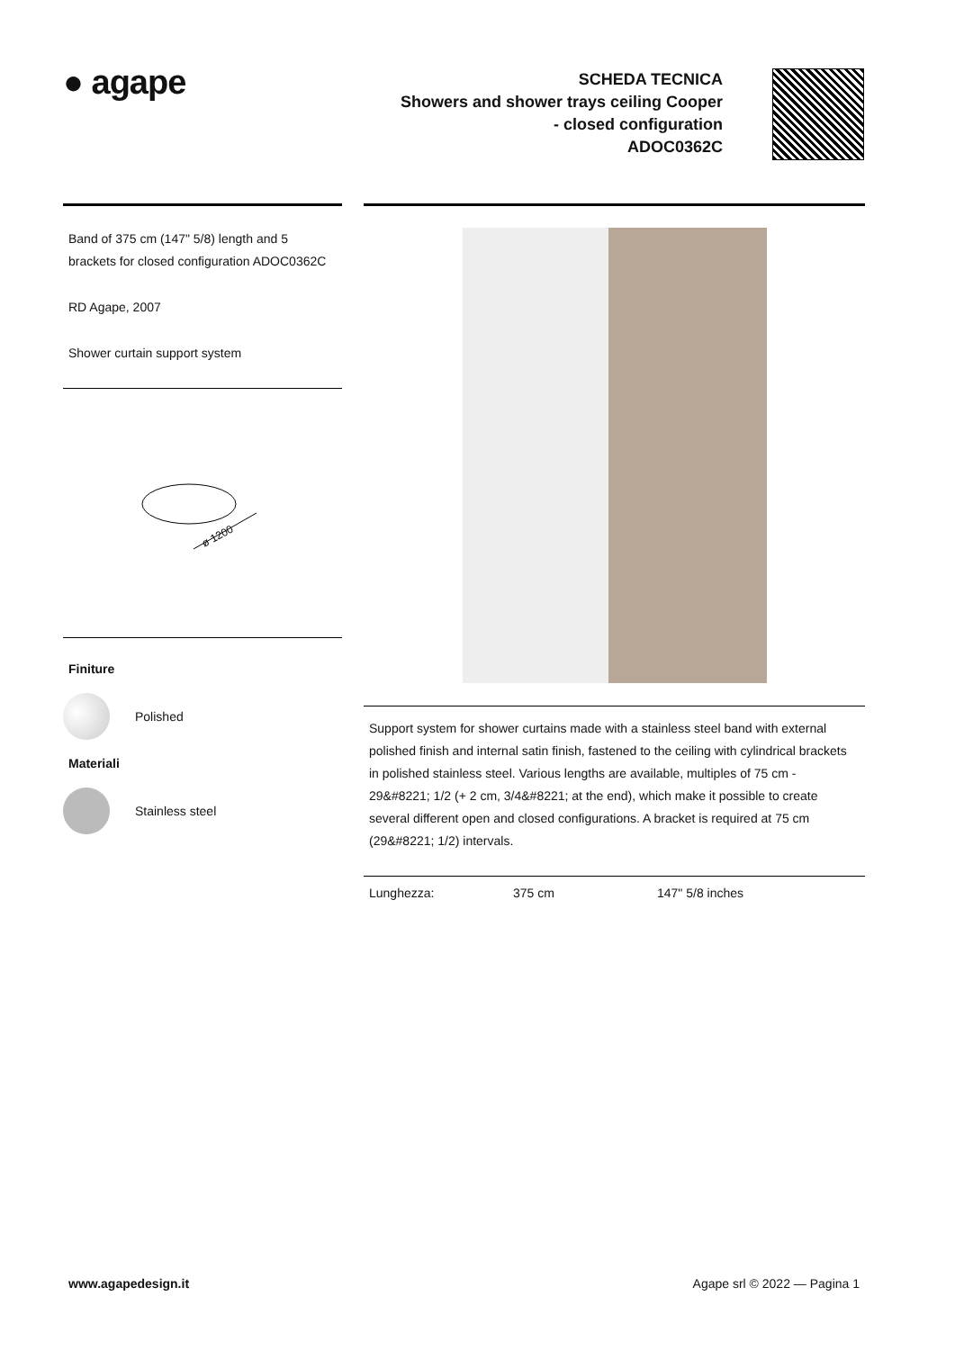● agape
SCHEDA TECNICA
Showers and shower trays ceiling Cooper
- closed configuration
ADOC0362C
Band of 375 cm (147" 5/8) length and 5 brackets for closed configuration ADOC0362C
RD Agape, 2007
Shower curtain support system
ø 1200
Finiture
Polished
Materiali
Stainless steel
Support system for shower curtains made with a stainless steel band with external polished finish and internal satin finish, fastened to the ceiling with cylindrical brackets in polished stainless steel. Various lengths are available, multiples of 75 cm - 29&#8221; 1/2 (+ 2 cm, 3/4&#8221; at the end), which make it possible to create several different open and closed configurations. A bracket is required at 75 cm (29&#8221; 1/2) intervals.
| Lunghezza: | 375 cm | 147" 5/8 inches |
www.agapedesign.it Agape srl © 2022 — Pagina 1